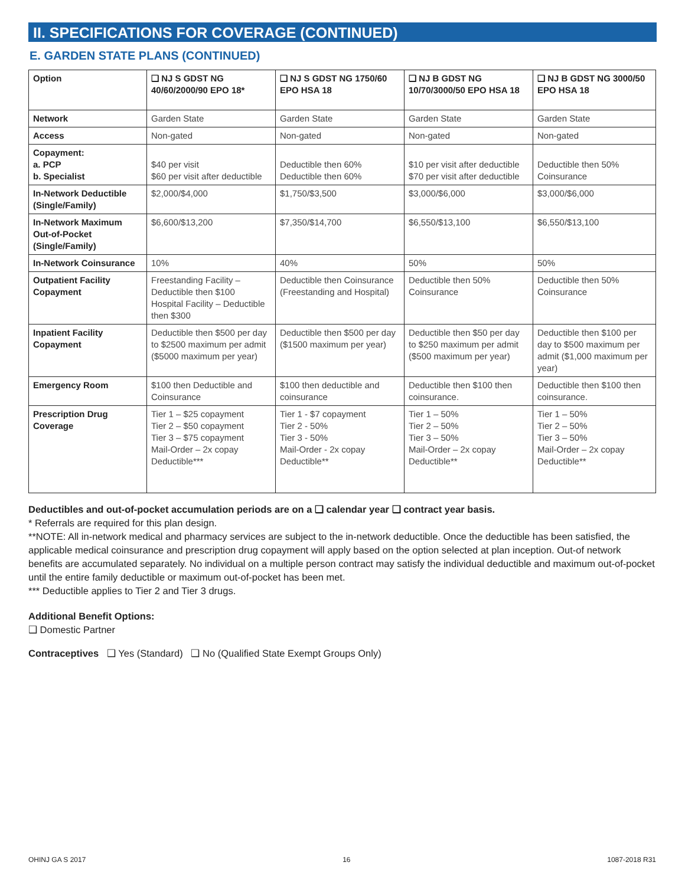II. SPECIFICATIONS FOR COVERAGE (CONTINUED)
E. GARDEN STATE PLANS (CONTINUED)
| Option | ❑ NJ S GDST NG 40/60/2000/90 EPO 18* | ❑ NJ S GDST NG 1750/60 EPO HSA 18 | ❑ NJ B GDST NG 10/70/3000/50 EPO HSA 18 | ❑ NJ B GDST NG 3000/50 EPO HSA 18 |
| --- | --- | --- | --- | --- |
| Network | Garden State | Garden State | Garden State | Garden State |
| Access | Non-gated | Non-gated | Non-gated | Non-gated |
| Copayment: a. PCP b. Specialist | $40 per visit $60 per visit after deductible | Deductible then 60% Deductible then 60% | $10 per visit after deductible $70 per visit after deductible | Deductible then 50% Coinsurance |
| In-Network Deductible (Single/Family) | $2,000/$4,000 | $1,750/$3,500 | $3,000/$6,000 | $3,000/$6,000 |
| In-Network Maximum Out-of-Pocket (Single/Family) | $6,600/$13,200 | $7,350/$14,700 | $6,550/$13,100 | $6,550/$13,100 |
| In-Network Coinsurance | 10% | 40% | 50% | 50% |
| Outpatient Facility Copayment | Freestanding Facility – Deductible then $100 Hospital Facility – Deductible then $300 | Deductible then Coinsurance (Freestanding and Hospital) | Deductible then 50% Coinsurance | Deductible then 50% Coinsurance |
| Inpatient Facility Copayment | Deductible then $500 per day to $2500 maximum per admit ($5000 maximum per year) | Deductible then $500 per day ($1500 maximum per year) | Deductible then $50 per day to $250 maximum per admit ($500 maximum per year) | Deductible then $100 per day to $500 maximum per admit ($1,000 maximum per year) |
| Emergency Room | $100 then Deductible and Coinsurance | $100 then deductible and coinsurance | Deductible then $100 then coinsurance. | Deductible then $100 then coinsurance. |
| Prescription Drug Coverage | Tier 1 – $25 copayment Tier 2 – $50 copayment Tier 3 – $75 copayment Mail-Order – 2x copay Deductible*** | Tier 1 - $7 copayment Tier 2 - 50% Tier 3 - 50% Mail-Order - 2x copay Deductible** | Tier 1 – 50% Tier 2 – 50% Tier 3 – 50% Mail-Order – 2x copay Deductible** | Tier 1 – 50% Tier 2 – 50% Tier 3 – 50% Mail-Order – 2x copay Deductible** |
Deductibles and out-of-pocket accumulation periods are on a ❑ calendar year ❑ contract year basis.
* Referrals are required for this plan design.
**NOTE: All in-network medical and pharmacy services are subject to the in-network deductible. Once the deductible has been satisfied, the applicable medical coinsurance and prescription drug copayment will apply based on the option selected at plan inception. Out-of network benefits are accumulated separately. No individual on a multiple person contract may satisfy the individual deductible and maximum out-of-pocket until the entire family deductible or maximum out-of-pocket has been met.
*** Deductible applies to Tier 2 and Tier 3 drugs.
Additional Benefit Options:
❑ Domestic Partner
Contraceptives ❑ Yes (Standard) ❑ No (Qualified State Exempt Groups Only)
OHINJ GA S 2017 16 1087-2018 R31